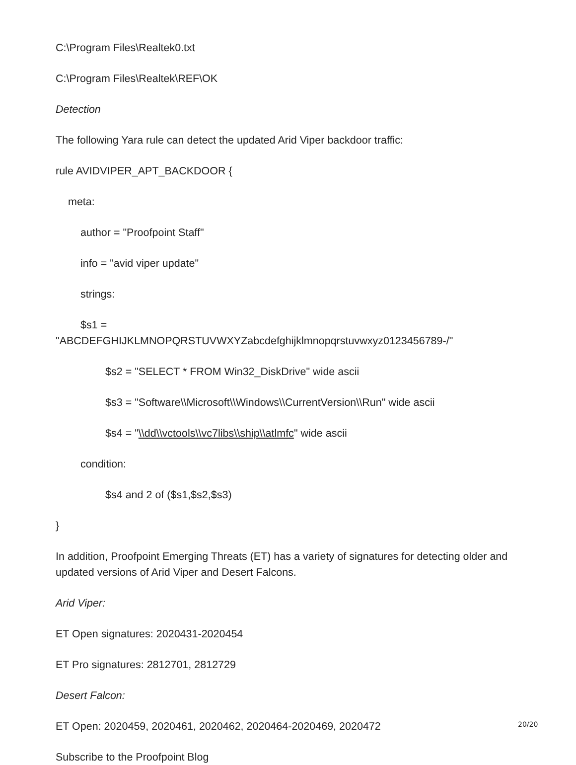C:\Program Files\Realtek0.txt
C:\Program Files\Realtek\REF\OK
Detection
The following Yara rule can detect the updated Arid Viper backdoor traffic:
rule AVIDVIPER_APT_BACKDOOR {
meta:
author = "Proofpoint Staff"
info = "avid viper update"
strings:
$s1 =
"ABCDEFGHIJKLMNOPQRSTUVWXYZabcdefghijklmnopqrstuvwxyz0123456789-/"
$s2 = "SELECT * FROM Win32_DiskDrive" wide ascii
$s3 = "Software\\Microsoft\\Windows\\CurrentVersion\\Run" wide ascii
$s4 = "\\dd\\vctools\\vc7libs\\ship\\atlmfc" wide ascii
condition:
$s4 and 2 of ($s1,$s2,$s3)
}
In addition, Proofpoint Emerging Threats (ET) has a variety of signatures for detecting older and updated versions of Arid Viper and Desert Falcons.
Arid Viper:
ET Open signatures: 2020431-2020454
ET Pro signatures: 2812701, 2812729
Desert Falcon:
ET Open: 2020459, 2020461, 2020462, 2020464-2020469, 2020472
Subscribe to the Proofpoint Blog
20/20